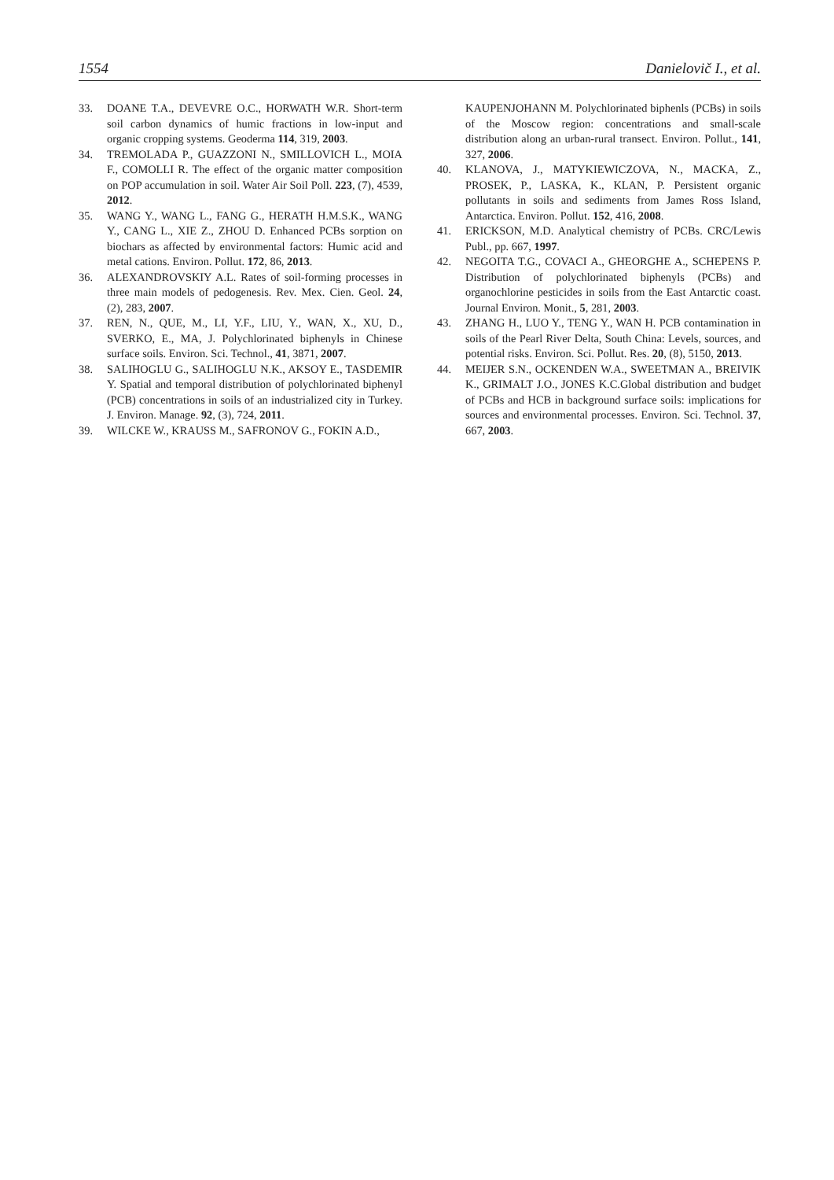1554 Danielovič I., et al.
33. DOANE T.A., DEVEVRE O.C., HORWATH W.R. Short-term soil carbon dynamics of humic fractions in low-input and organic cropping systems. Geoderma 114, 319, 2003.
34. TREMOLADA P., GUAZZONI N., SMILLOVICH L., MOIA F., COMOLLI R. The effect of the organic matter composition on POP accumulation in soil. Water Air Soil Poll. 223, (7), 4539, 2012.
35. WANG Y., WANG L., FANG G., HERATH H.M.S.K., WANG Y., CANG L., XIE Z., ZHOU D. Enhanced PCBs sorption on biochars as affected by environmental factors: Humic acid and metal cations. Environ. Pollut. 172, 86, 2013.
36. ALEXANDROVSKIY A.L. Rates of soil-forming processes in three main models of pedogenesis. Rev. Mex. Cien. Geol. 24, (2), 283, 2007.
37. REN, N., QUE, M., LI, Y.F., LIU, Y., WAN, X., XU, D., SVERKO, E., MA, J. Polychlorinated biphenyls in Chinese surface soils. Environ. Sci. Technol., 41, 3871, 2007.
38. SALIHOGLU G., SALIHOGLU N.K., AKSOY E., TASDEMIR Y. Spatial and temporal distribution of polychlorinated biphenyl (PCB) concentrations in soils of an industrialized city in Turkey. J. Environ. Manage. 92, (3), 724, 2011.
39. WILCKE W., KRAUSS M., SAFRONOV G., FOKIN A.D.,
KAUPENJOHANN M. Polychlorinated biphenls (PCBs) in soils of the Moscow region: concentrations and small-scale distribution along an urban-rural transect. Environ. Pollut., 141, 327, 2006.
40. KLANOVA, J., MATYKIEWICZOVA, N., MACKA, Z., PROSEK, P., LASKA, K., KLAN, P. Persistent organic pollutants in soils and sediments from James Ross Island, Antarctica. Environ. Pollut. 152, 416, 2008.
41. ERICKSON, M.D. Analytical chemistry of PCBs. CRC/Lewis Publ., pp. 667, 1997.
42. NEGOITA T.G., COVACI A., GHEORGHE A., SCHEPENS P. Distribution of polychlorinated biphenyls (PCBs) and organochlorine pesticides in soils from the East Antarctic coast. Journal Environ. Monit., 5, 281, 2003.
43. ZHANG H., LUO Y., TENG Y., WAN H. PCB contamination in soils of the Pearl River Delta, South China: Levels, sources, and potential risks. Environ. Sci. Pollut. Res. 20, (8), 5150, 2013.
44. MEIJER S.N., OCKENDEN W.A., SWEETMAN A., BREIVIK K., GRIMALT J.O., JONES K.C.Global distribution and budget of PCBs and HCB in background surface soils: implications for sources and environmental processes. Environ. Sci. Technol. 37, 667, 2003.